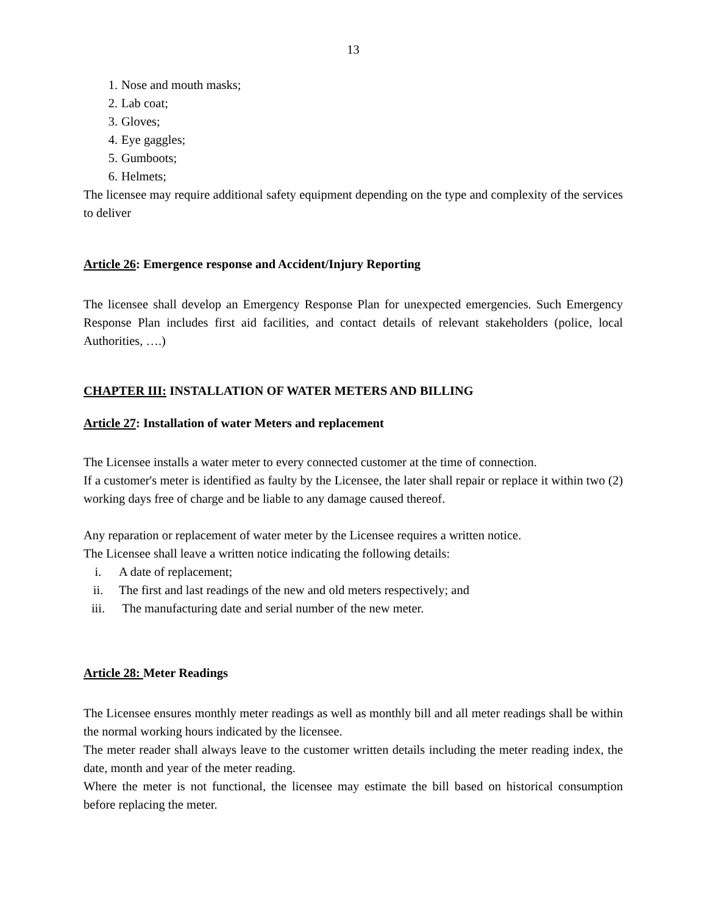13
1. Nose and mouth masks;
2. Lab coat;
3. Gloves;
4. Eye gaggles;
5. Gumboots;
6. Helmets;
The licensee may require additional safety equipment depending on the type and complexity of the services to deliver
Article 26: Emergence response and Accident/Injury Reporting
The licensee shall develop an Emergency Response Plan for unexpected emergencies. Such Emergency Response Plan includes first aid facilities, and contact details of relevant stakeholders (police, local Authorities, ….)
CHAPTER III: INSTALLATION OF WATER METERS AND BILLING
Article 27: Installation of water Meters and replacement
The Licensee installs a water meter to every connected customer at the time of connection.
If a customer's meter is identified as faulty by the Licensee, the later shall repair or replace it within two (2) working days free of charge and be liable to any damage caused thereof.
Any reparation or replacement of water meter by the Licensee requires a written notice.
The Licensee shall leave a written notice indicating the following details:
i. A date of replacement;
ii. The first and last readings of the new and old meters respectively; and
iii. The manufacturing date and serial number of the new meter.
Article 28: Meter Readings
The Licensee ensures monthly meter readings as well as monthly bill and all meter readings shall be within the normal working hours indicated by the licensee.
The meter reader shall always leave to the customer written details including the meter reading index, the date, month and year of the meter reading.
Where the meter is not functional, the licensee may estimate the bill based on historical consumption before replacing the meter.